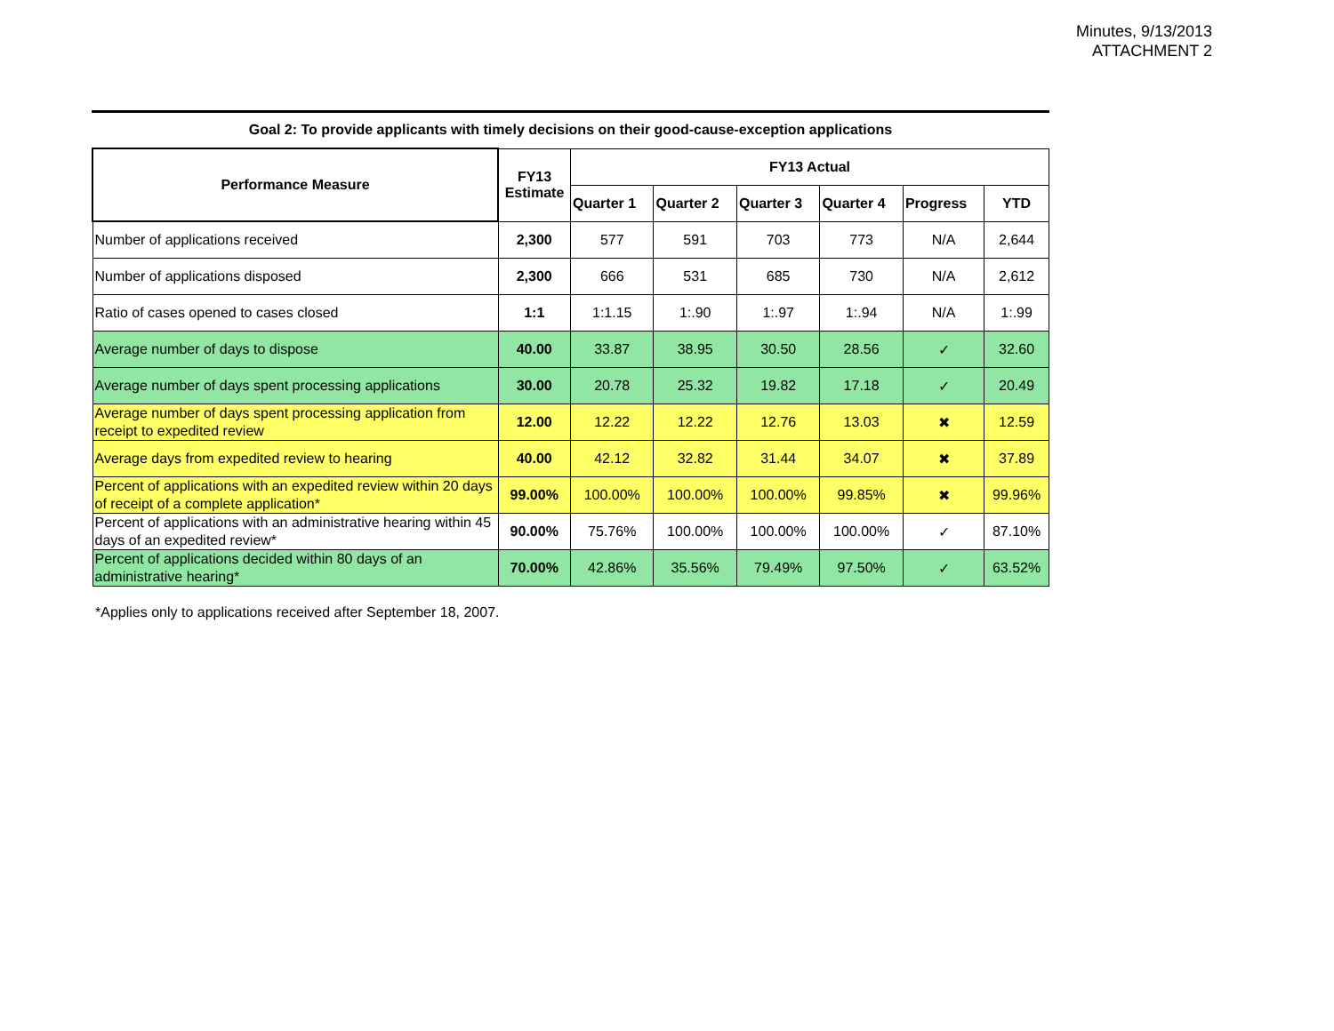Minutes, 9/13/2013
ATTACHMENT 2
Goal 2: To provide applicants with timely decisions on their good-cause-exception applications
| Performance Measure | FY13 Estimate | FY13 Actual | | | | | |
| --- | --- | --- | --- | --- | --- | --- | --- |
| | | Quarter 1 | Quarter 2 | Quarter 3 | Quarter 4 | Progress | YTD |
| Number of applications received | 2,300 | 577 | 591 | 703 | 773 | N/A | 2,644 |
| Number of applications disposed | 2,300 | 666 | 531 | 685 | 730 | N/A | 2,612 |
| Ratio of cases opened to cases closed | 1:1 | 1:1.15 | 1:.90 | 1:.97 | 1:.94 | N/A | 1:.99 |
| Average number of days to dispose | 40.00 | 33.87 | 38.95 | 30.50 | 28.56 | ✓ | 32.60 |
| Average number of days spent processing applications | 30.00 | 20.78 | 25.32 | 19.82 | 17.18 | ✓ | 20.49 |
| Average number of days spent processing application from receipt to expedited review | 12.00 | 12.22 | 12.22 | 12.76 | 13.03 | ✖ | 12.59 |
| Average days from expedited review to hearing | 40.00 | 42.12 | 32.82 | 31.44 | 34.07 | ✖ | 37.89 |
| Percent of applications with an expedited review within 20 days of receipt of a complete application* | 99.00% | 100.00% | 100.00% | 100.00% | 99.85% | ✖ | 99.96% |
| Percent of applications with an administrative hearing within 45 days of an expedited review* | 90.00% | 75.76% | 100.00% | 100.00% | 100.00% | ✓ | 87.10% |
| Percent of applications decided within 80 days of an administrative hearing* | 70.00% | 42.86% | 35.56% | 79.49% | 97.50% | ✓ | 63.52% |
*Applies only to applications received after September 18, 2007.